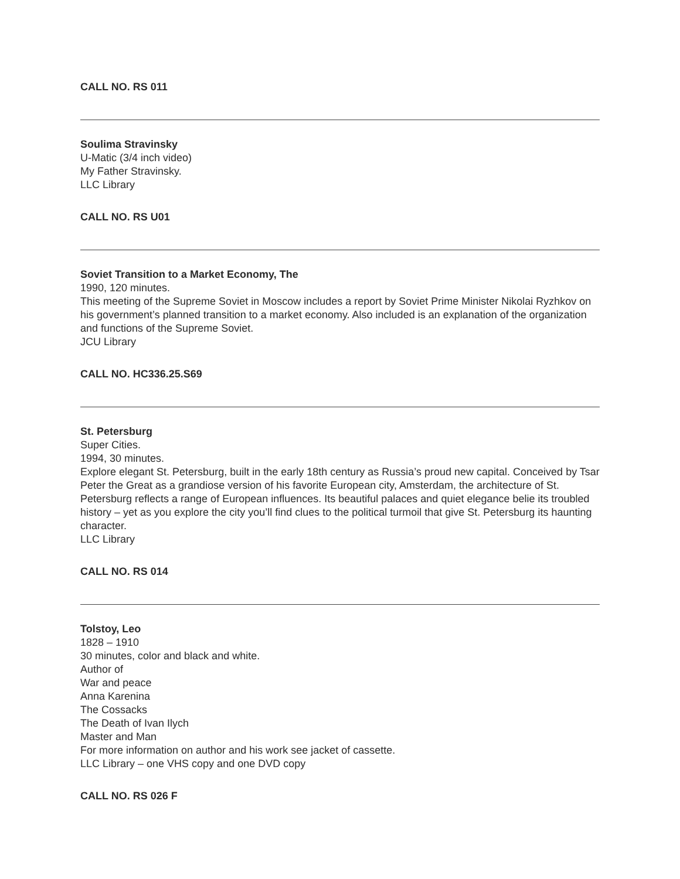CALL NO. RS 011
Soulima Stravinsky
U-Matic (3/4 inch video)
My Father Stravinsky.
LLC Library
CALL NO. RS U01
Soviet Transition to a Market Economy, The
1990, 120 minutes.
This meeting of the Supreme Soviet in Moscow includes a report by Soviet Prime Minister Nikolai Ryzhkov on his government’s planned transition to a market economy. Also included is an explanation of the organization and functions of the Supreme Soviet.
JCU Library
CALL NO. HC336.25.S69
St. Petersburg
Super Cities.
1994, 30 minutes.
Explore elegant St. Petersburg, built in the early 18th century as Russia’s proud new capital. Conceived by Tsar Peter the Great as a grandiose version of his favorite European city, Amsterdam, the architecture of St. Petersburg reflects a range of European influences. Its beautiful palaces and quiet elegance belie its troubled history – yet as you explore the city you’ll find clues to the political turmoil that give St. Petersburg its haunting character.
LLC Library
CALL NO. RS 014
Tolstoy, Leo
1828 – 1910
30 minutes, color and black and white.
Author of
War and peace
Anna Karenina
The Cossacks
The Death of Ivan Ilych
Master and Man
For more information on author and his work see jacket of cassette.
LLC Library – one VHS copy and one DVD copy
CALL NO. RS 026 F